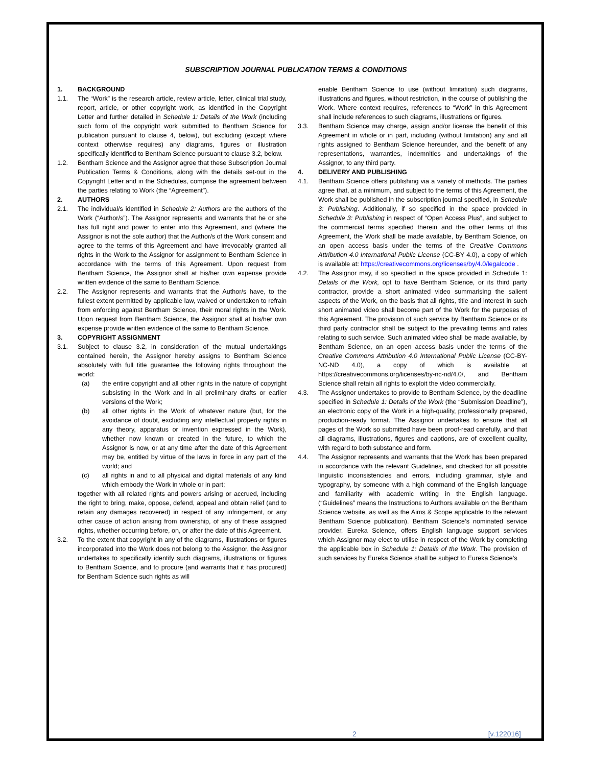SUBSCRIPTION JOURNAL PUBLICATION TERMS & CONDITIONS
1. BACKGROUND
1.1. The “Work” is the research article, review article, letter, clinical trial study, report, article, or other copyright work, as identified in the Copyright Letter and further detailed in Schedule 1: Details of the Work (including such form of the copyright work submitted to Bentham Science for publication pursuant to clause 4, below), but excluding (except where context otherwise requires) any diagrams, figures or illustration specifically identified to Bentham Science pursuant to clause 3.2, below.
1.2. Bentham Science and the Assignor agree that these Subscription Journal Publication Terms & Conditions, along with the details set-out in the Copyright Letter and in the Schedules, comprise the agreement between the parties relating to Work (the “Agreement”).
2. AUTHORS
2.1. The individual/s identified in Schedule 2: Authors are the authors of the Work (“Author/s”). The Assignor represents and warrants that he or she has full right and power to enter into this Agreement, and (where the Assignor is not the sole author) that the Author/s of the Work consent and agree to the terms of this Agreement and have irrevocably granted all rights in the Work to the Assignor for assignment to Bentham Science in accordance with the terms of this Agreement. Upon request from Bentham Science, the Assignor shall at his/her own expense provide written evidence of the same to Bentham Science.
2.2. The Assignor represents and warrants that the Author/s have, to the fullest extent permitted by applicable law, waived or undertaken to refrain from enforcing against Bentham Science, their moral rights in the Work. Upon request from Bentham Science, the Assignor shall at his/her own expense provide written evidence of the same to Bentham Science.
3. COPYRIGHT ASSIGNMENT
3.1. Subject to clause 3.2, in consideration of the mutual undertakings contained herein, the Assignor hereby assigns to Bentham Science absolutely with full title guarantee the following rights throughout the world:
(a) the entire copyright and all other rights in the nature of copyright subsisting in the Work and in all preliminary drafts or earlier versions of the Work;
(b) all other rights in the Work of whatever nature (but, for the avoidance of doubt, excluding any intellectual property rights in any theory, apparatus or invention expressed in the Work), whether now known or created in the future, to which the Assignor is now, or at any time after the date of this Agreement may be, entitled by virtue of the laws in force in any part of the world; and
(c) all rights in and to all physical and digital materials of any kind which embody the Work in whole or in part;
together with all related rights and powers arising or accrued, including the right to bring, make, oppose, defend, appeal and obtain relief (and to retain any damages recovered) in respect of any infringement, or any other cause of action arising from ownership, of any of these assigned rights, whether occurring before, on, or after the date of this Agreement.
3.2. To the extent that copyright in any of the diagrams, illustrations or figures incorporated into the Work does not belong to the Assignor, the Assignor undertakes to specifically identify such diagrams, illustrations or figures to Bentham Science, and to procure (and warrants that it has procured) for Bentham Science such rights as will
enable Bentham Science to use (without limitation) such diagrams, illustrations and figures, without restriction, in the course of publishing the Work. Where context requires, references to “Work” in this Agreement shall include references to such diagrams, illustrations or figures.
3.3. Bentham Science may charge, assign and/or license the benefit of this Agreement in whole or in part, including (without limitation) any and all rights assigned to Bentham Science hereunder, and the benefit of any representations, warranties, indemnities and undertakings of the Assignor, to any third party.
4. DELIVERY AND PUBLISHING
4.1. Bentham Science offers publishing via a variety of methods. The parties agree that, at a minimum, and subject to the terms of this Agreement, the Work shall be published in the subscription journal specified, in Schedule 3: Publishing. Additionally, if so specified in the space provided in Schedule 3: Publishing in respect of “Open Access Plus”, and subject to the commercial terms specified therein and the other terms of this Agreement, the Work shall be made available, by Bentham Science, on an open access basis under the terms of the Creative Commons Attribution 4.0 International Public License (CC-BY 4.0), a copy of which is available at: https://creativecommons.org/licenses/by/4.0/legalcode .
4.2. The Assignor may, if so specified in the space provided in Schedule 1: Details of the Work, opt to have Bentham Science, or its third party contractor, provide a short animated video summarising the salient aspects of the Work, on the basis that all rights, title and interest in such short animated video shall become part of the Work for the purposes of this Agreement. The provision of such service by Bentham Science or its third party contractor shall be subject to the prevailing terms and rates relating to such service. Such animated video shall be made available, by Bentham Science, on an open access basis under the terms of the Creative Commons Attribution 4.0 International Public License (CC-BY-NC-ND 4.0), a copy of which is available at https://creativecommons.org/licenses/by-nc-nd/4.0/, and Bentham Science shall retain all rights to exploit the video commercially.
4.3. The Assignor undertakes to provide to Bentham Science, by the deadline specified in Schedule 1: Details of the Work (the “Submission Deadline”), an electronic copy of the Work in a high-quality, professionally prepared, production-ready format. The Assignor undertakes to ensure that all pages of the Work so submitted have been proof-read carefully, and that all diagrams, illustrations, figures and captions, are of excellent quality, with regard to both substance and form.
4.4. The Assignor represents and warrants that the Work has been prepared in accordance with the relevant Guidelines, and checked for all possible linguistic inconsistencies and errors, including grammar, style and typography, by someone with a high command of the English language and familiarity with academic writing in the English language. (“Guidelines” means the Instructions to Authors available on the Bentham Science website, as well as the Aims & Scope applicable to the relevant Bentham Science publication). Bentham Science’s nominated service provider, Eureka Science, offers English language support services which Assignor may elect to utilise in respect of the Work by completing the applicable box in Schedule 1: Details of the Work. The provision of such services by Eureka Science shall be subject to Eureka Science’s
2 [v.122016]